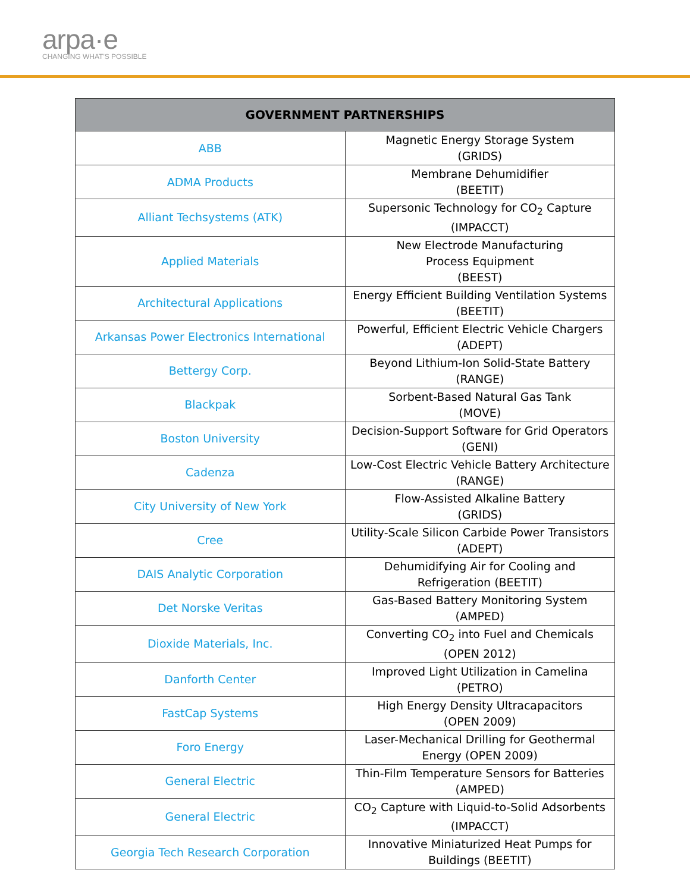arpa·e
CHANGING WHAT'S POSSIBLE
| GOVERNMENT PARTNERSHIPS | |
| --- | --- |
| ABB | Magnetic Energy Storage System (GRIDS) |
| ADMA Products | Membrane Dehumidifier (BEETIT) |
| Alliant Techsystems (ATK) | Supersonic Technology for CO<sub>2</sub> Capture (IMPACCT) |
| Applied Materials | New Electrode Manufacturing Process Equipment (BEEST) |
| Architectural Applications | Energy Efficient Building Ventilation Systems (BEETIT) |
| Arkansas Power Electronics International | Powerful, Efficient Electric Vehicle Chargers (ADEPT) |
| Bettergy Corp. | Beyond Lithium-Ion Solid-State Battery (RANGE) |
| Blackpak | Sorbent-Based Natural Gas Tank (MOVE) |
| Boston University | Decision-Support Software for Grid Operators (GENI) |
| Cadenza | Low-Cost Electric Vehicle Battery Architecture (RANGE) |
| City University of New York | Flow-Assisted Alkaline Battery (GRIDS) |
| Cree | Utility-Scale Silicon Carbide Power Transistors (ADEPT) |
| DAIS Analytic Corporation | Dehumidifying Air for Cooling and Refrigeration (BEETIT) |
| Det Norske Veritas | Gas-Based Battery Monitoring System (AMPED) |
| Dioxide Materials, Inc. | Converting CO<sub>2</sub> into Fuel and Chemicals (OPEN 2012) |
| Danforth Center | Improved Light Utilization in Camelina (PETRO) |
| FastCap Systems | High Energy Density Ultracapacitors (OPEN 2009) |
| Foro Energy | Laser-Mechanical Drilling for Geothermal Energy (OPEN 2009) |
| General Electric | Thin-Film Temperature Sensors for Batteries (AMPED) |
| General Electric | CO<sub>2</sub> Capture with Liquid-to-Solid Adsorbents (IMPACCT) |
| Georgia Tech Research Corporation | Innovative Miniaturized Heat Pumps for Buildings (BEETIT) |